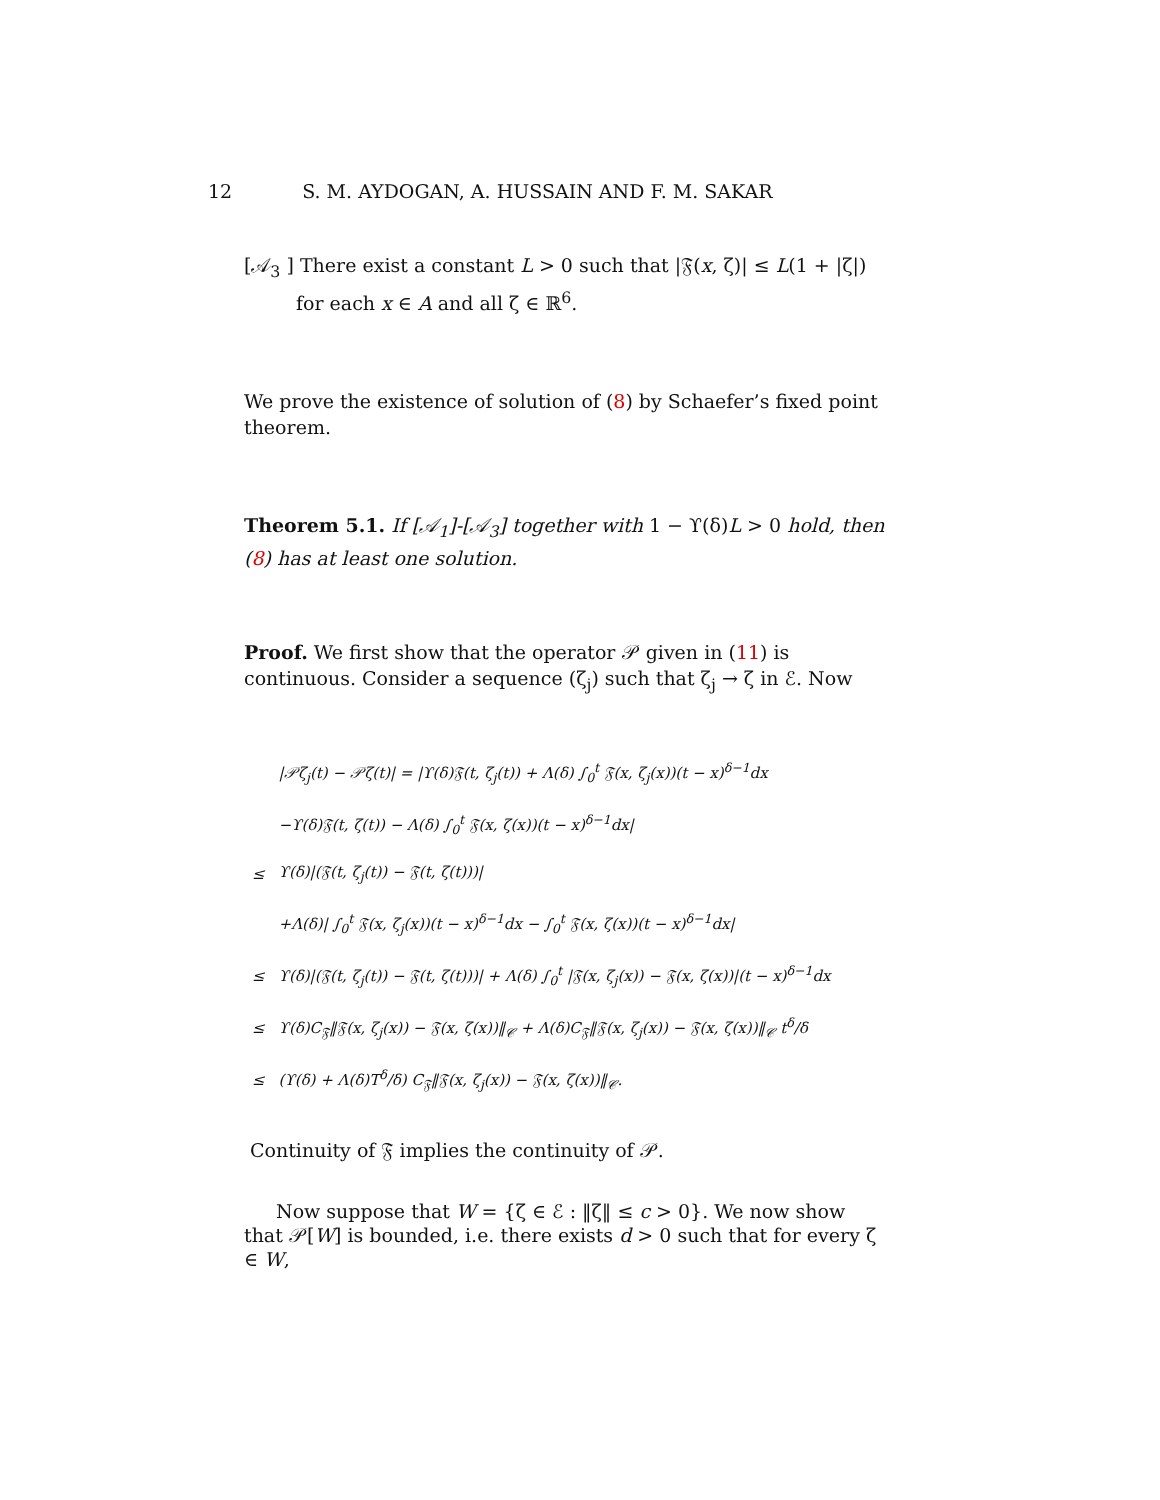12 S. M. AYDOGAN, A. HUSSAIN AND F. M. SAKAR
[𝒜<sub>3</sub> ] There exist a constant L > 0 such that |𝔉(x, ζ)| ≤ L(1 + |ζ|) for each x ∈ A and all ζ ∈ ℝ<sup>6</sup>.
We prove the existence of solution of (8) by Schaefer’s fixed point theorem.
Theorem 5.1. If [𝒜<sub>1</sub>]-[𝒜<sub>3</sub>] together with 1 − ϒ(δ)L > 0 hold, then (8) has at least one solution.
Proof. We first show that the operator 𝒫 given in (11) is continuous. Consider a sequence (ζ<sub>j</sub>) such that ζ<sub>j</sub> → ζ in ℰ. Now
| | /𝒫ζ<sub>j</sub>(t) − 𝒫ζ(t)/ = /ϒ(δ)𝔉(t, ζ<sub>j</sub>(t)) + Λ(δ) ∫<sub>0</sub><sup>t</sup> 𝔉(x, ζ<sub>j</sub>(x))(t − x)<sup>δ−1</sup>dx |
| | −ϒ(δ)𝔉(t, ζ(t)) − Λ(δ) ∫<sub>0</sub><sup>t</sup> 𝔉(x, ζ(x))(t − x)<sup>δ−1</sup>dx/ |
| ≤ | ϒ(δ)/(𝔉(t, ζ<sub>j</sub>(t)) − 𝔉(t, ζ(t)))/ |
| | +Λ(δ)/ ∫<sub>0</sub><sup>t</sup> 𝔉(x, ζ<sub>j</sub>(x))(t − x)<sup>δ−1</sup>dx − ∫<sub>0</sub><sup>t</sup> 𝔉(x, ζ(x))(t − x)<sup>δ−1</sup>dx/ |
| ≤ | ϒ(δ)/(𝔉(t, ζ<sub>j</sub>(t)) − 𝔉(t, ζ(t)))/ + Λ(δ) ∫<sub>0</sub><sup>t</sup> /𝔉(x, ζ<sub>j</sub>(x)) − 𝔉(x, ζ(x))/(t − x)<sup>δ−1</sup>dx |
| ≤ | ϒ(δ)C<sub>𝔉</sub>‖𝔉(x, ζ<sub>j</sub>(x)) − 𝔉(x, ζ(x))‖<sub>𝒞</sub> + Λ(δ)C<sub>𝔉</sub>‖𝔉(x, ζ<sub>j</sub>(x)) − 𝔉(x, ζ(x))‖<sub>𝒞</sub> t<sup>δ</sup>/δ |
| ≤ | (ϒ(δ) + Λ(δ)T<sup>δ</sup>/δ) C<sub>𝔉</sub>‖𝔉(x, ζ<sub>j</sub>(x)) − 𝔉(x, ζ(x))‖<sub>𝒞</sub>. |
Continuity of 𝔉 implies the continuity of 𝒫.
Now suppose that W = {ζ ∈ ℰ : ‖ζ‖ ≤ c > 0}. We now show that 𝒫[W] is bounded, i.e. there exists d > 0 such that for every ζ ∈ W,